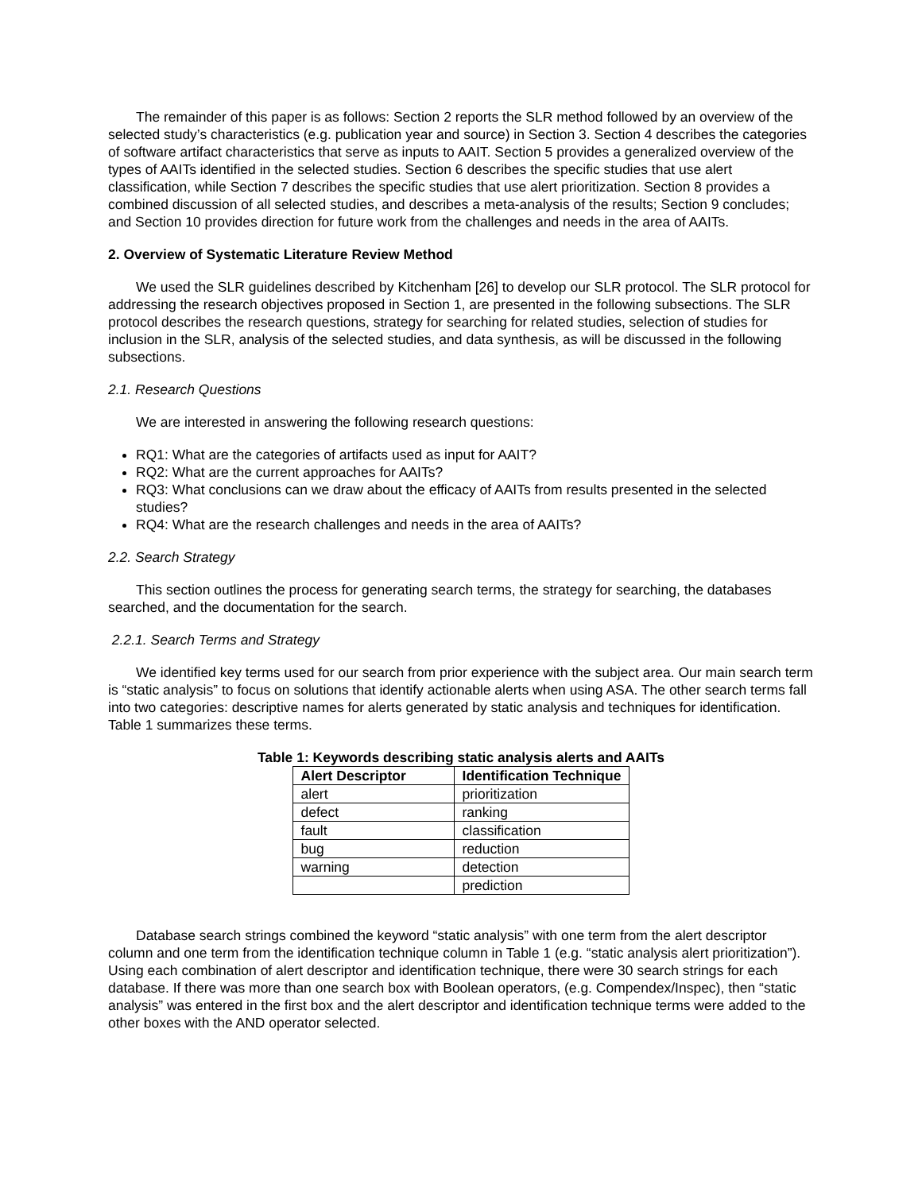The remainder of this paper is as follows: Section 2 reports the SLR method followed by an overview of the selected study’s characteristics (e.g. publication year and source) in Section 3. Section 4 describes the categories of software artifact characteristics that serve as inputs to AAIT. Section 5 provides a generalized overview of the types of AAITs identified in the selected studies. Section 6 describes the specific studies that use alert classification, while Section 7 describes the specific studies that use alert prioritization. Section 8 provides a combined discussion of all selected studies, and describes a meta-analysis of the results; Section 9 concludes; and Section 10 provides direction for future work from the challenges and needs in the area of AAITs.
2. Overview of Systematic Literature Review Method
We used the SLR guidelines described by Kitchenham [26] to develop our SLR protocol. The SLR protocol for addressing the research objectives proposed in Section 1, are presented in the following subsections. The SLR protocol describes the research questions, strategy for searching for related studies, selection of studies for inclusion in the SLR, analysis of the selected studies, and data synthesis, as will be discussed in the following subsections.
2.1. Research Questions
We are interested in answering the following research questions:
RQ1: What are the categories of artifacts used as input for AAIT?
RQ2: What are the current approaches for AAITs?
RQ3: What conclusions can we draw about the efficacy of AAITs from results presented in the selected studies?
RQ4: What are the research challenges and needs in the area of AAITs?
2.2. Search Strategy
This section outlines the process for generating search terms, the strategy for searching, the databases searched, and the documentation for the search.
2.2.1. Search Terms and Strategy
We identified key terms used for our search from prior experience with the subject area. Our main search term is “static analysis” to focus on solutions that identify actionable alerts when using ASA. The other search terms fall into two categories: descriptive names for alerts generated by static analysis and techniques for identification. Table 1 summarizes these terms.
Table 1: Keywords describing static analysis alerts and AAITs
| Alert Descriptor | Identification Technique |
| --- | --- |
| alert | prioritization |
| defect | ranking |
| fault | classification |
| bug | reduction |
| warning | detection |
| | prediction |
Database search strings combined the keyword “static analysis” with one term from the alert descriptor column and one term from the identification technique column in Table 1 (e.g. “static analysis alert prioritization”). Using each combination of alert descriptor and identification technique, there were 30 search strings for each database. If there was more than one search box with Boolean operators, (e.g. Compendex/Inspec), then “static analysis” was entered in the first box and the alert descriptor and identification technique terms were added to the other boxes with the AND operator selected.